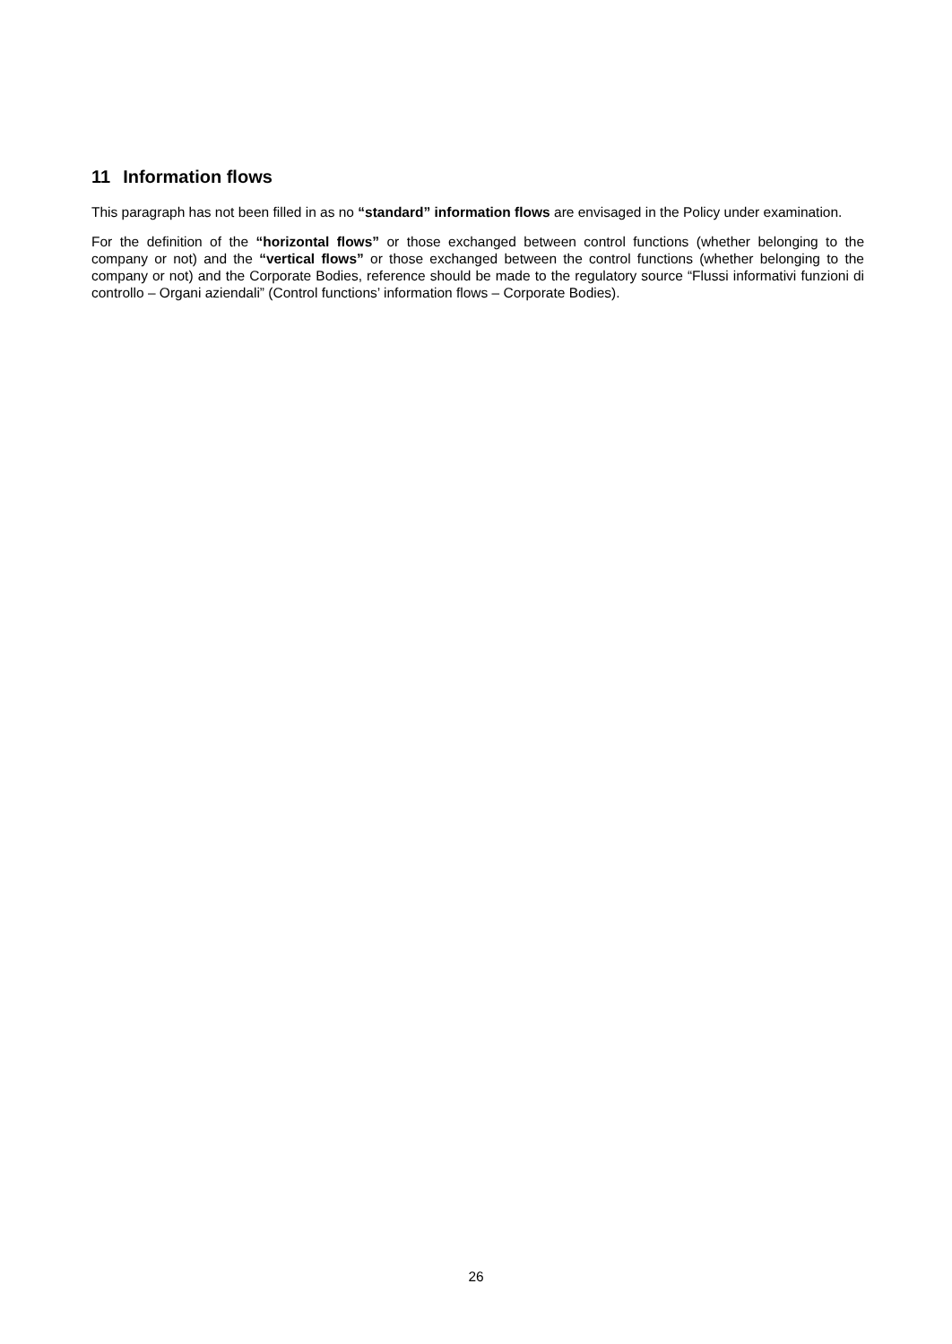11 Information flows
This paragraph has not been filled in as no “standard” information flows are envisaged in the Policy under examination.
For the definition of the “horizontal flows” or those exchanged between control functions (whether belonging to the company or not) and the “vertical flows” or those exchanged between the control functions (whether belonging to the company or not) and the Corporate Bodies, reference should be made to the regulatory source “Flussi informativi funzioni di controllo – Organi aziendali” (Control functions’ information flows – Corporate Bodies).
26